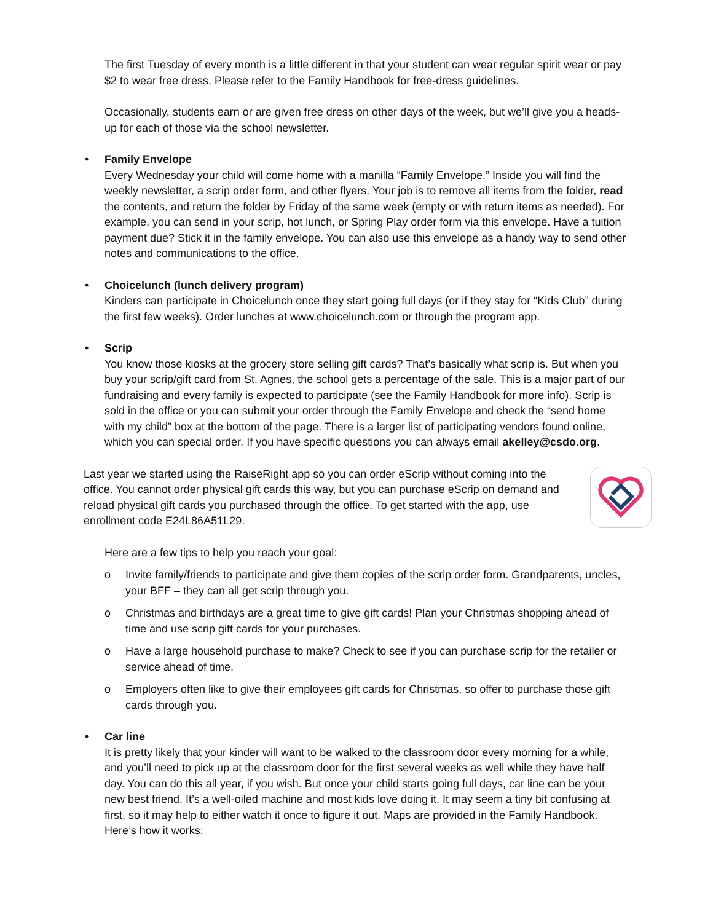The first Tuesday of every month is a little different in that your student can wear regular spirit wear or pay $2 to wear free dress. Please refer to the Family Handbook for free-dress guidelines.
Occasionally, students earn or are given free dress on other days of the week, but we’ll give you a heads-up for each of those via the school newsletter.
• Family Envelope
Every Wednesday your child will come home with a manilla “Family Envelope.” Inside you will find the weekly newsletter, a scrip order form, and other flyers. Your job is to remove all items from the folder, read the contents, and return the folder by Friday of the same week (empty or with return items as needed). For example, you can send in your scrip, hot lunch, or Spring Play order form via this envelope. Have a tuition payment due? Stick it in the family envelope. You can also use this envelope as a handy way to send other notes and communications to the office.
• Choicelunch (lunch delivery program)
Kinders can participate in Choicelunch once they start going full days (or if they stay for “Kids Club” during the first few weeks). Order lunches at www.choicelunch.com or through the program app.
• Scrip
You know those kiosks at the grocery store selling gift cards? That’s basically what scrip is. But when you buy your scrip/gift card from St. Agnes, the school gets a percentage of the sale. This is a major part of our fundraising and every family is expected to participate (see the Family Handbook for more info). Scrip is sold in the office or you can submit your order through the Family Envelope and check the “send home with my child” box at the bottom of the page. There is a larger list of participating vendors found online, which you can special order. If you have specific questions you can always email akelley@csdo.org.
Last year we started using the RaiseRight app so you can order eScrip without coming into the office. You cannot order physical gift cards this way, but you can purchase eScrip on demand and reload physical gift cards you purchased through the office. To get started with the app, use enrollment code E24L86A51L29.
Here are a few tips to help you reach your goal:
o Invite family/friends to participate and give them copies of the scrip order form. Grandparents, uncles, your BFF – they can all get scrip through you.
o Christmas and birthdays are a great time to give gift cards! Plan your Christmas shopping ahead of time and use scrip gift cards for your purchases.
o Have a large household purchase to make? Check to see if you can purchase scrip for the retailer or service ahead of time.
o Employers often like to give their employees gift cards for Christmas, so offer to purchase those gift cards through you.
• Car line
It is pretty likely that your kinder will want to be walked to the classroom door every morning for a while, and you’ll need to pick up at the classroom door for the first several weeks as well while they have half day. You can do this all year, if you wish. But once your child starts going full days, car line can be your new best friend. It’s a well-oiled machine and most kids love doing it. It may seem a tiny bit confusing at first, so it may help to either watch it once to figure it out. Maps are provided in the Family Handbook. Here’s how it works: